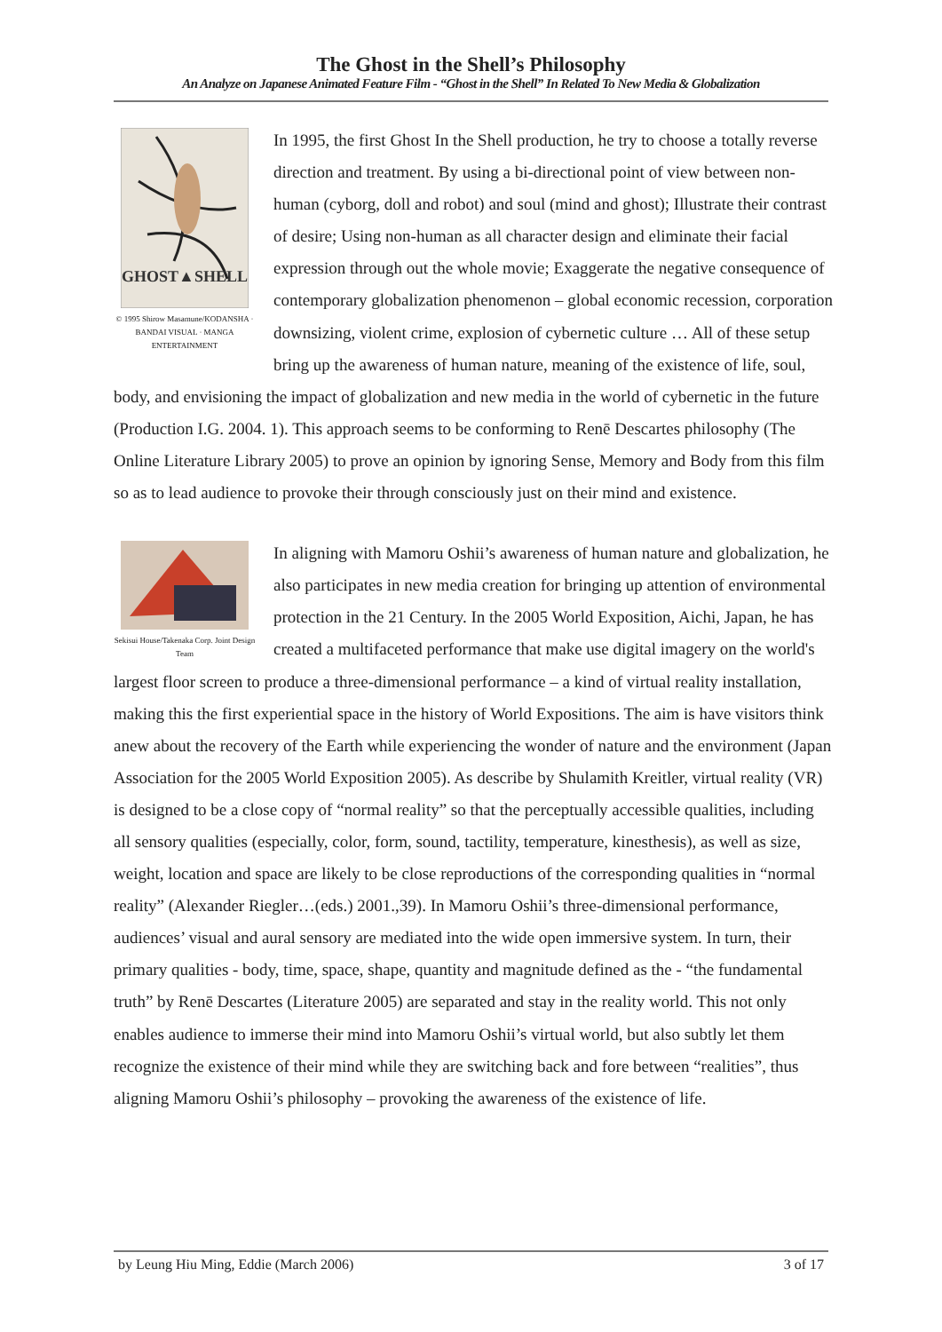The Ghost in the Shell’s Philosophy
An Analyze on Japanese Animated Feature Film - “Ghost in the Shell” In Related To New Media & Globalization
GHOST▲SHELL
© 1995 Shirow Masamune/KODANSHA · BANDAI VISUAL · MANGA ENTERTAINMENT
In 1995, the first Ghost In the Shell production, he try to choose a totally reverse direction and treatment. By using a bi-directional point of view between non-human (cyborg, doll and robot) and soul (mind and ghost); Illustrate their contrast of desire; Using non-human as all character design and eliminate their facial expression through out the whole movie; Exaggerate the negative consequence of contemporary globalization phenomenon – global economic recession, corporation downsizing, violent crime, explosion of cybernetic culture … All of these setup bring up the awareness of human nature, meaning of the existence of life, soul, body, and envisioning the impact of globalization and new media in the world of cybernetic in the future (Production I.G. 2004. 1). This approach seems to be conforming to Renē Descartes philosophy (The Online Literature Library 2005) to prove an opinion by ignoring Sense, Memory and Body from this film so as to lead audience to provoke their through consciously just on their mind and existence.
Sekisui House/Takenaka Corp. Joint Design Team
In aligning with Mamoru Oshii’s awareness of human nature and globalization, he also participates in new media creation for bringing up attention of environmental protection in the 21 Century. In the 2005 World Exposition, Aichi, Japan, he has created a multifaceted performance that make use digital imagery on the world's largest floor screen to produce a three-dimensional performance – a kind of virtual reality installation, making this the first experiential space in the history of World Expositions. The aim is have visitors think anew about the recovery of the Earth while experiencing the wonder of nature and the environment (Japan Association for the 2005 World Exposition 2005). As describe by Shulamith Kreitler, virtual reality (VR) is designed to be a close copy of “normal reality” so that the perceptually accessible qualities, including all sensory qualities (especially, color, form, sound, tactility, temperature, kinesthesis), as well as size, weight, location and space are likely to be close reproductions of the corresponding qualities in “normal reality” (Alexander Riegler…(eds.) 2001.,39). In Mamoru Oshii’s three-dimensional performance, audiences’ visual and aural sensory are mediated into the wide open immersive system. In turn, their primary qualities - body, time, space, shape, quantity and magnitude defined as the - “the fundamental truth” by Renē Descartes (Literature 2005) are separated and stay in the reality world. This not only enables audience to immerse their mind into Mamoru Oshii’s virtual world, but also subtly let them recognize the existence of their mind while they are switching back and fore between “realities”, thus aligning Mamoru Oshii’s philosophy – provoking the awareness of the existence of life.
by Leung Hiu Ming, Eddie (March 2006) 3 of 17